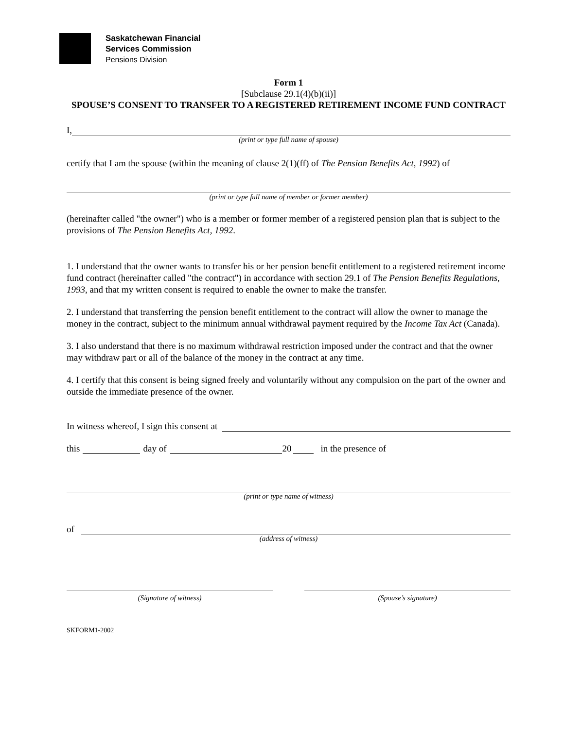Saskatchewan Financial
Services Commission
Pensions Division
Form 1
[Subclause 29.1(4)(b)(ii)]
SPOUSE’S CONSENT TO TRANSFER TO A REGISTERED RETIREMENT INCOME FUND CONTRACT
I,
(print or type full name of spouse)
certify that I am the spouse (within the meaning of clause 2(1)(ff) of The Pension Benefits Act, 1992) of
(print or type full name of member or former member)
(hereinafter called "the owner") who is a member or former member of a registered pension plan that is subject to the provisions of The Pension Benefits Act, 1992.
1. I understand that the owner wants to transfer his or her pension benefit entitlement to a registered retirement income fund contract (hereinafter called "the contract") in accordance with section 29.1 of The Pension Benefits Regulations, 1993, and that my written consent is required to enable the owner to make the transfer.
2. I understand that transferring the pension benefit entitlement to the contract will allow the owner to manage the money in the contract, subject to the minimum annual withdrawal payment required by the Income Tax Act (Canada).
3. I also understand that there is no maximum withdrawal restriction imposed under the contract and that the owner may withdraw part or all of the balance of the money in the contract at any time.
4. I certify that this consent is being signed freely and voluntarily without any compulsion on the part of the owner and outside the immediate presence of the owner.
In witness whereof, I sign this consent at
this day of 20 in the presence of
(print or type name of witness)
of
(address of witness)
(Signature of witness) (Spouse’s signature)
SKFORM1-2002